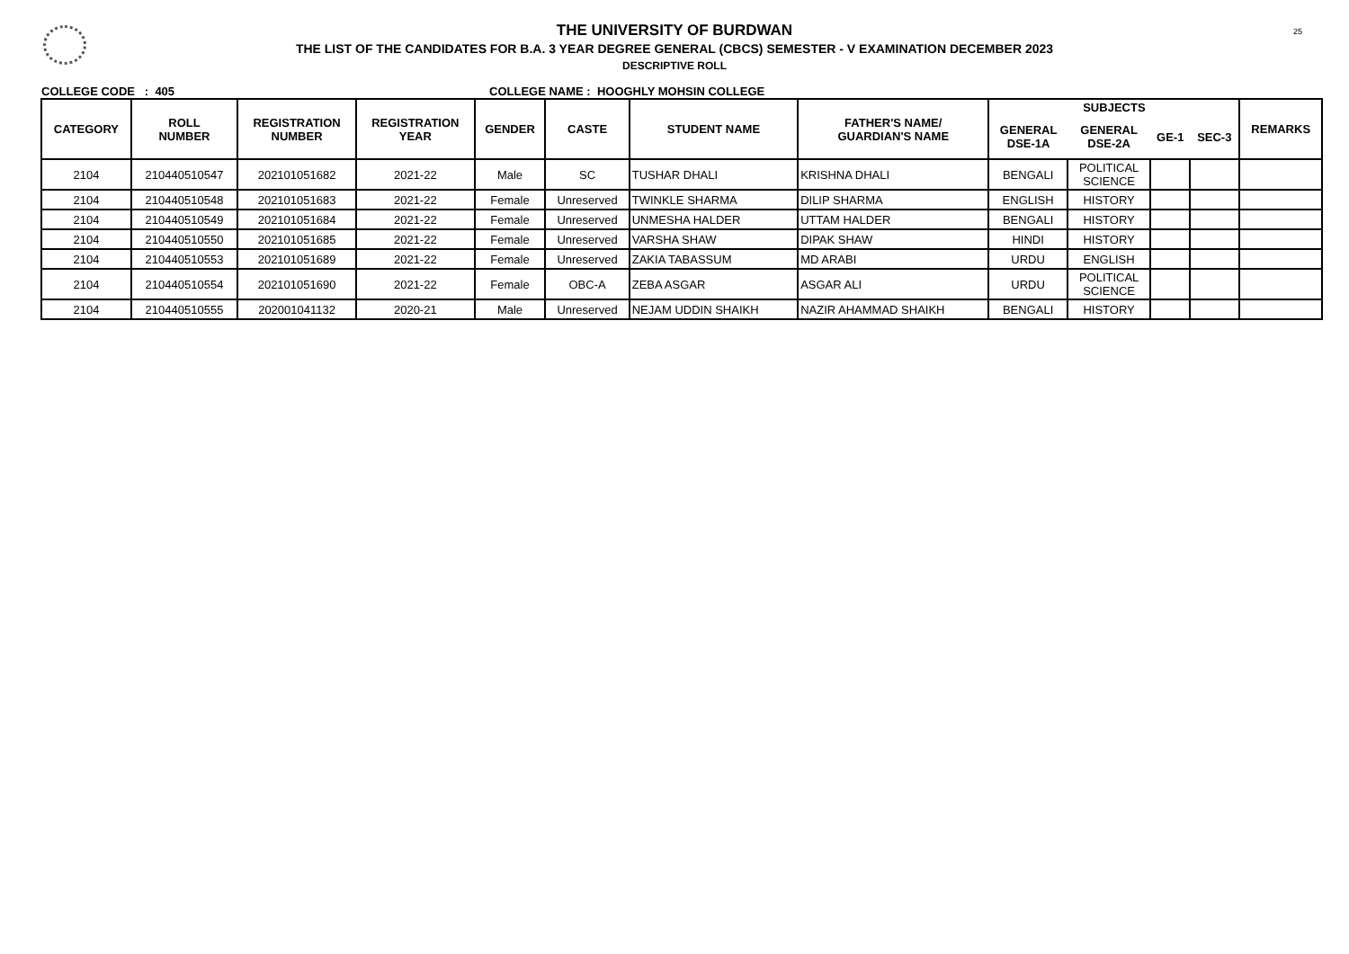25
THE UNIVERSITY OF BURDWAN
THE LIST OF THE CANDIDATES FOR B.A. 3 YEAR DEGREE GENERAL (CBCS) SEMESTER - V EXAMINATION DECEMBER 2023
DESCRIPTIVE ROLL
COLLEGE CODE : 405 COLLEGE NAME : HOOGHLY MOHSIN COLLEGE
| CATEGORY | ROLL NUMBER | REGISTRATION NUMBER | REGISTRATION YEAR | GENDER | CASTE | STUDENT NAME | FATHER'S NAME/ GUARDIAN'S NAME | SUBJECTS | | | | REMARKS |
| --- | --- | --- | --- | --- | --- | --- | --- | --- | --- | --- | --- | --- |
| | | | | | | | | GENERAL DSE-1A | GENERAL DSE-2A | GE-1 | SEC-3 | |
| 2104 | 210440510547 | 202101051682 | 2021-22 | Male | SC | TUSHAR DHALI | KRISHNA DHALI | BENGALI | POLITICAL SCIENCE | | | |
| 2104 | 210440510548 | 202101051683 | 2021-22 | Female | Unreserved | TWINKLE SHARMA | DILIP SHARMA | ENGLISH | HISTORY | | | |
| 2104 | 210440510549 | 202101051684 | 2021-22 | Female | Unreserved | UNMESHA HALDER | UTTAM HALDER | BENGALI | HISTORY | | | |
| 2104 | 210440510550 | 202101051685 | 2021-22 | Female | Unreserved | VARSHA SHAW | DIPAK SHAW | HINDI | HISTORY | | | |
| 2104 | 210440510553 | 202101051689 | 2021-22 | Female | Unreserved | ZAKIA TABASSUM | MD ARABI | URDU | ENGLISH | | | |
| 2104 | 210440510554 | 202101051690 | 2021-22 | Female | OBC-A | ZEBA ASGAR | ASGAR ALI | URDU | POLITICAL SCIENCE | | | |
| 2104 | 210440510555 | 202001041132 | 2020-21 | Male | Unreserved | NEJAM UDDIN SHAIKH | NAZIR AHAMMAD SHAIKH | BENGALI | HISTORY | | | |